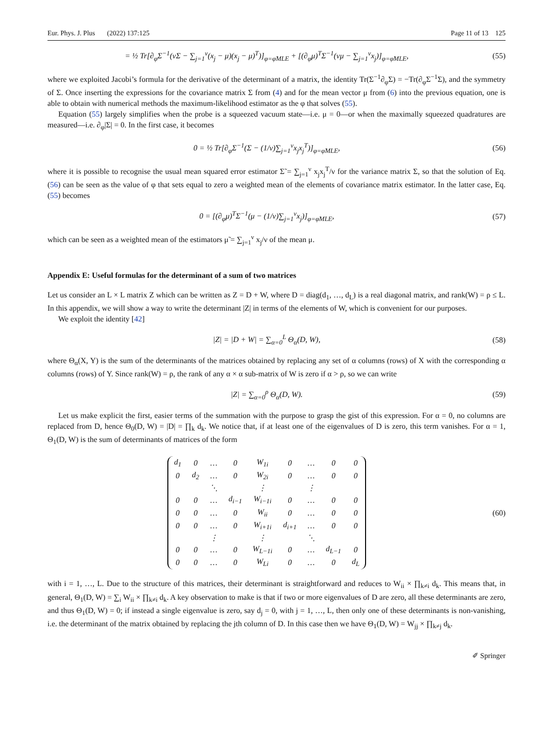Eur. Phys. J. Plus (2022) 137:125 Page 11 of 13 125
= ½ Tr[∂<sub>φ</sub>Σ<sup>−1</sup>(νΣ − ∑<sub>j=1</sub><sup>ν</sup>(x<sub>j</sub> − μ)(x<sub>j</sub> − μ)<sup>T</sup>)]<sub>φ=φ̃MLE</sub> + [(∂<sub>φ</sub>μ)<sup>T</sup>Σ<sup>−1</sup>(νμ − ∑<sub>j=1</sub><sup>ν</sup>x<sub>j</sub>)]<sub>φ=φ̃MLE</sub>,
(55)
where we exploited Jacobi’s formula for the derivative of the determinant of a matrix, the identity Tr(Σ<sup>−1</sup>∂<sub>φ</sub>Σ) = −Tr(∂<sub>φ</sub>Σ<sup>−1</sup>Σ), and the symmetry of Σ. Once inserting the expressions for the covariance matrix Σ from (4) and for the mean vector μ from (6) into the previous equation, one is able to obtain with numerical methods the maximum-likelihood estimator as the φ that solves (55).
Equation (55) largely simplifies when the probe is a squeezed vacuum state—i.e. μ = 0—or when the maximally squeezed quadratures are measured—i.e. ∂<sub>φ</sub>|Σ| = 0. In the first case, it becomes
0 = ½ Tr[∂<sub>φ</sub>Σ<sup>−1</sup>(Σ − (1/ν)∑<sub>j=1</sub><sup>ν</sup>x<sub>j</sub>x<sub>j</sub><sup>T</sup>)]<sub>φ=φ̃MLE</sub>,
(56)
where it is possible to recognise the usual mean squared error estimator Σ̃ = ∑<sub>j=1</sub><sup>ν</sup> x<sub>j</sub>x<sub>j</sub><sup>T</sup>/ν for the variance matrix Σ, so that the solution of Eq. (56) can be seen as the value of φ that sets equal to zero a weighted mean of the elements of covariance matrix estimator. In the latter case, Eq. (55) becomes
0 = [(∂<sub>φ</sub>μ)<sup>T</sup>Σ<sup>−1</sup>(μ − (1/ν)∑<sub>j=1</sub><sup>ν</sup>x<sub>j</sub>)]<sub>φ=φ̃MLE</sub>,
(57)
which can be seen as a weighted mean of the estimators μ̃ = ∑<sub>j=1</sub><sup>ν</sup> x<sub>j</sub>/ν of the mean μ.
Appendix E: Useful formulas for the determinant of a sum of two matrices
Let us consider an L × L matrix Z which can be written as Z = D + W, where D = diag(d<sub>1</sub>, …, d<sub>L</sub>) is a real diagonal matrix, and rank(W) = ρ ≤ L. In this appendix, we will show a way to write the determinant |Z| in terms of the elements of W, which is convenient for our purposes.
We exploit the identity [42]
|Z| = |D + W| = ∑<sub>α=0</sub><sup>L</sup> Θ<sub>α</sub>(D, W),
(58)
where Θ<sub>α</sub>(X, Y) is the sum of the determinants of the matrices obtained by replacing any set of α columns (rows) of X with the corresponding α columns (rows) of Y. Since rank(W) = ρ, the rank of any α × α sub-matrix of W is zero if α > ρ, so we can write
|Z| = ∑<sub>α=0</sub><sup>ρ</sup> Θ<sub>α</sub>(D, W). (59)
Let us make explicit the first, easier terms of the summation with the purpose to grasp the gist of this expression. For α = 0, no columns are replaced from D, hence Θ<sub>0</sub>(D, W) = |D| = ∏<sub>k</sub> d<sub>k</sub>. We notice that, if at least one of the eigenvalues of D is zero, this term vanishes. For α = 1, Θ<sub>1</sub>(D, W) is the sum of determinants of matrices of the form
| d<sub>1</sub> | 0 | … | 0 | W<sub>1i</sub> | 0 | … | 0 | 0 |
| 0 | d<sub>2</sub> | … | 0 | W<sub>2i</sub> | 0 | … | 0 | 0 |
| | | ⋱ | | ⋮ | | ⋮ | | |
| 0 | 0 | … | d<sub>i−1</sub> | W<sub>i−1i</sub> | 0 | … | 0 | 0 |
| 0 | 0 | … | 0 | W<sub>ii</sub> | 0 | … | 0 | 0 |
| 0 | 0 | … | 0 | W<sub>i+1i</sub> | d<sub>i+1</sub> | … | 0 | 0 |
| | | ⋮ | | ⋮ | | ⋱ | | |
| 0 | 0 | … | 0 | W<sub>L−1i</sub> | 0 | … | d<sub>L−1</sub> | 0 |
| 0 | 0 | … | 0 | W<sub>Li</sub> | 0 | … | 0 | d<sub>L</sub> |
(60)
with i = 1, …, L. Due to the structure of this matrices, their determinant is straightforward and reduces to W<sub>ii</sub> × ∏<sub>k≠i</sub> d<sub>k</sub>. This means that, in general, Θ<sub>1</sub>(D, W) = ∑<sub>i</sub> W<sub>ii</sub> × ∏<sub>k≠i</sub> d<sub>k</sub>. A key observation to make is that if two or more eigenvalues of D are zero, all these determinants are zero, and thus Θ<sub>1</sub>(D, W) = 0; if instead a single eigenvalue is zero, say d<sub>j</sub> = 0, with j = 1, …, L, then only one of these determinants is non-vanishing, i.e. the determinant of the matrix obtained by replacing the jth column of D. In this case then we have Θ<sub>1</sub>(D, W) = W<sub>jj</sub> × ∏<sub>k≠j</sub> d<sub>k</sub>.
✐ Springer